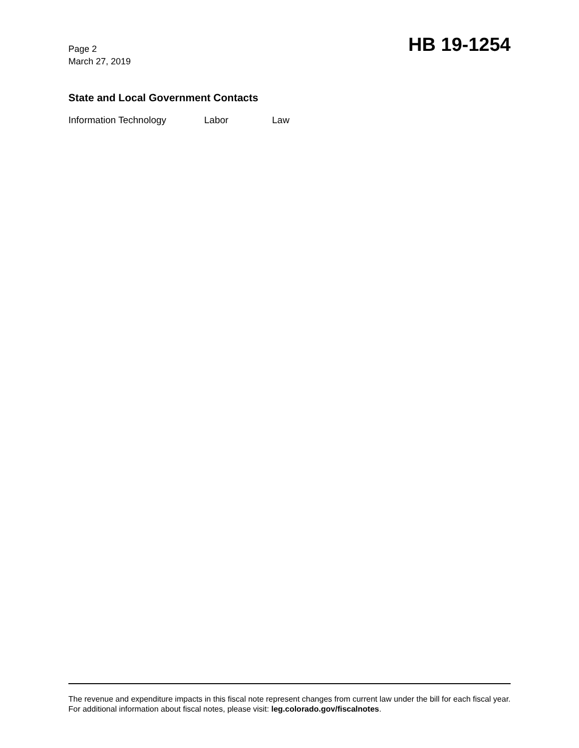Page 2
March 27, 2019
HB 19-1254
State and Local Government Contacts
Information Technology Labor Law
The revenue and expenditure impacts in this fiscal note represent changes from current law under the bill for each fiscal year. For additional information about fiscal notes, please visit: leg.colorado.gov/fiscalnotes.